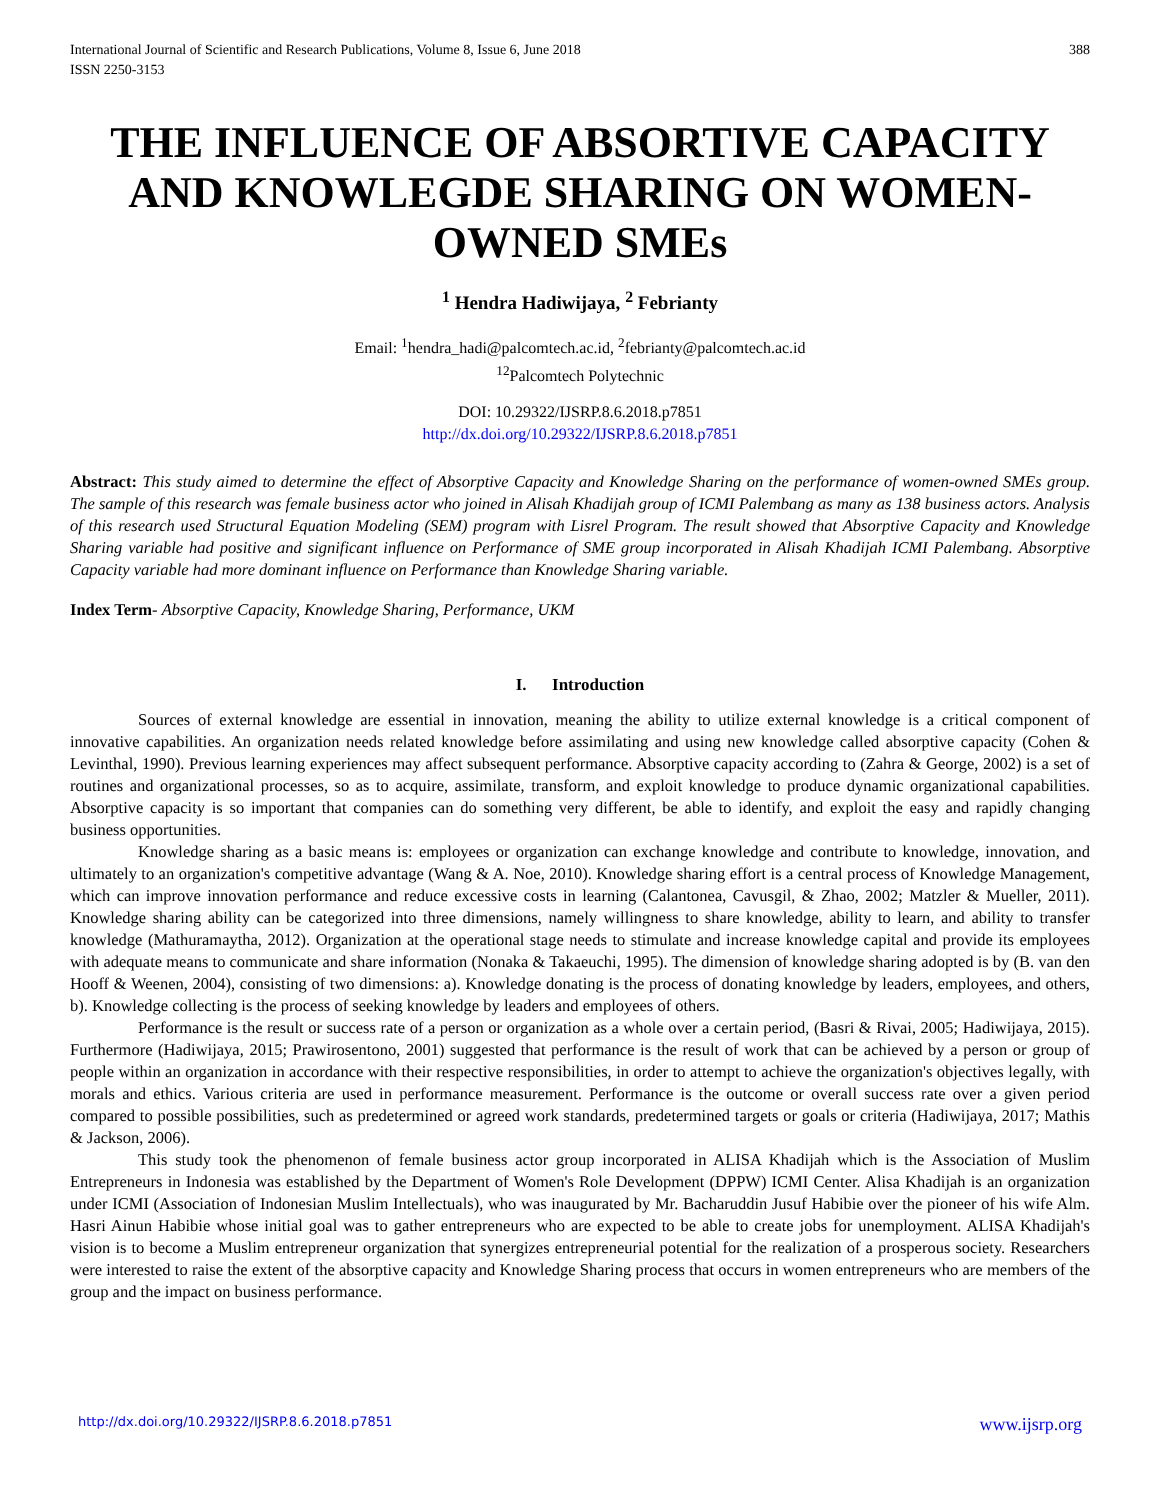International Journal of Scientific and Research Publications, Volume 8, Issue 6, June 2018
ISSN 2250-3153
388
THE INFLUENCE OF ABSORTIVE CAPACITY AND KNOWLEGDE SHARING ON WOMEN-OWNED SMEs
<sup>1</sup> Hendra Hadiwijaya, <sup>2</sup> Febrianty
Email: <sup>1</sup>hendra_hadi@palcomtech.ac.id, <sup>2</sup>febrianty@palcomtech.ac.id
<sup>12</sup> Palcomtech Polytechnic
DOI: 10.29322/IJSRP.8.6.2018.p7851
http://dx.doi.org/10.29322/IJSRP.8.6.2018.p7851
Abstract: This study aimed to determine the effect of Absorptive Capacity and Knowledge Sharing on the performance of women-owned SMEs group. The sample of this research was female business actor who joined in Alisah Khadijah group of ICMI Palembang as many as 138 business actors. Analysis of this research used Structural Equation Modeling (SEM) program with Lisrel Program. The result showed that Absorptive Capacity and Knowledge Sharing variable had positive and significant influence on Performance of SME group incorporated in Alisah Khadijah ICMI Palembang. Absorptive Capacity variable had more dominant influence on Performance than Knowledge Sharing variable.
Index Term- Absorptive Capacity, Knowledge Sharing, Performance, UKM
I. Introduction
Sources of external knowledge are essential in innovation, meaning the ability to utilize external knowledge is a critical component of innovative capabilities. An organization needs related knowledge before assimilating and using new knowledge called absorptive capacity (Cohen & Levinthal, 1990). Previous learning experiences may affect subsequent performance. Absorptive capacity according to (Zahra & George, 2002) is a set of routines and organizational processes, so as to acquire, assimilate, transform, and exploit knowledge to produce dynamic organizational capabilities. Absorptive capacity is so important that companies can do something very different, be able to identify, and exploit the easy and rapidly changing business opportunities.
Knowledge sharing as a basic means is: employees or organization can exchange knowledge and contribute to knowledge, innovation, and ultimately to an organization's competitive advantage (Wang & A. Noe, 2010). Knowledge sharing effort is a central process of Knowledge Management, which can improve innovation performance and reduce excessive costs in learning (Calantonea, Cavusgil, & Zhao, 2002; Matzler & Mueller, 2011). Knowledge sharing ability can be categorized into three dimensions, namely willingness to share knowledge, ability to learn, and ability to transfer knowledge (Mathuramaytha, 2012). Organization at the operational stage needs to stimulate and increase knowledge capital and provide its employees with adequate means to communicate and share information (Nonaka & Takaeuchi, 1995). The dimension of knowledge sharing adopted is by (B. van den Hooff & Weenen, 2004), consisting of two dimensions: a). Knowledge donating is the process of donating knowledge by leaders, employees, and others, b). Knowledge collecting is the process of seeking knowledge by leaders and employees of others.
Performance is the result or success rate of a person or organization as a whole over a certain period, (Basri & Rivai, 2005; Hadiwijaya, 2015). Furthermore (Hadiwijaya, 2015; Prawirosentono, 2001) suggested that performance is the result of work that can be achieved by a person or group of people within an organization in accordance with their respective responsibilities, in order to attempt to achieve the organization's objectives legally, with morals and ethics. Various criteria are used in performance measurement. Performance is the outcome or overall success rate over a given period compared to possible possibilities, such as predetermined or agreed work standards, predetermined targets or goals or criteria (Hadiwijaya, 2017; Mathis & Jackson, 2006).
This study took the phenomenon of female business actor group incorporated in ALISA Khadijah which is the Association of Muslim Entrepreneurs in Indonesia was established by the Department of Women's Role Development (DPPW) ICMI Center. Alisa Khadijah is an organization under ICMI (Association of Indonesian Muslim Intellectuals), who was inaugurated by Mr. Bacharuddin Jusuf Habibie over the pioneer of his wife Alm. Hasri Ainun Habibie whose initial goal was to gather entrepreneurs who are expected to be able to create jobs for unemployment. ALISA Khadijah's vision is to become a Muslim entrepreneur organization that synergizes entrepreneurial potential for the realization of a prosperous society. Researchers were interested to raise the extent of the absorptive capacity and Knowledge Sharing process that occurs in women entrepreneurs who are members of the group and the impact on business performance.
http://dx.doi.org/10.29322/IJSRP.8.6.2018.p7851 www.ijsrp.org